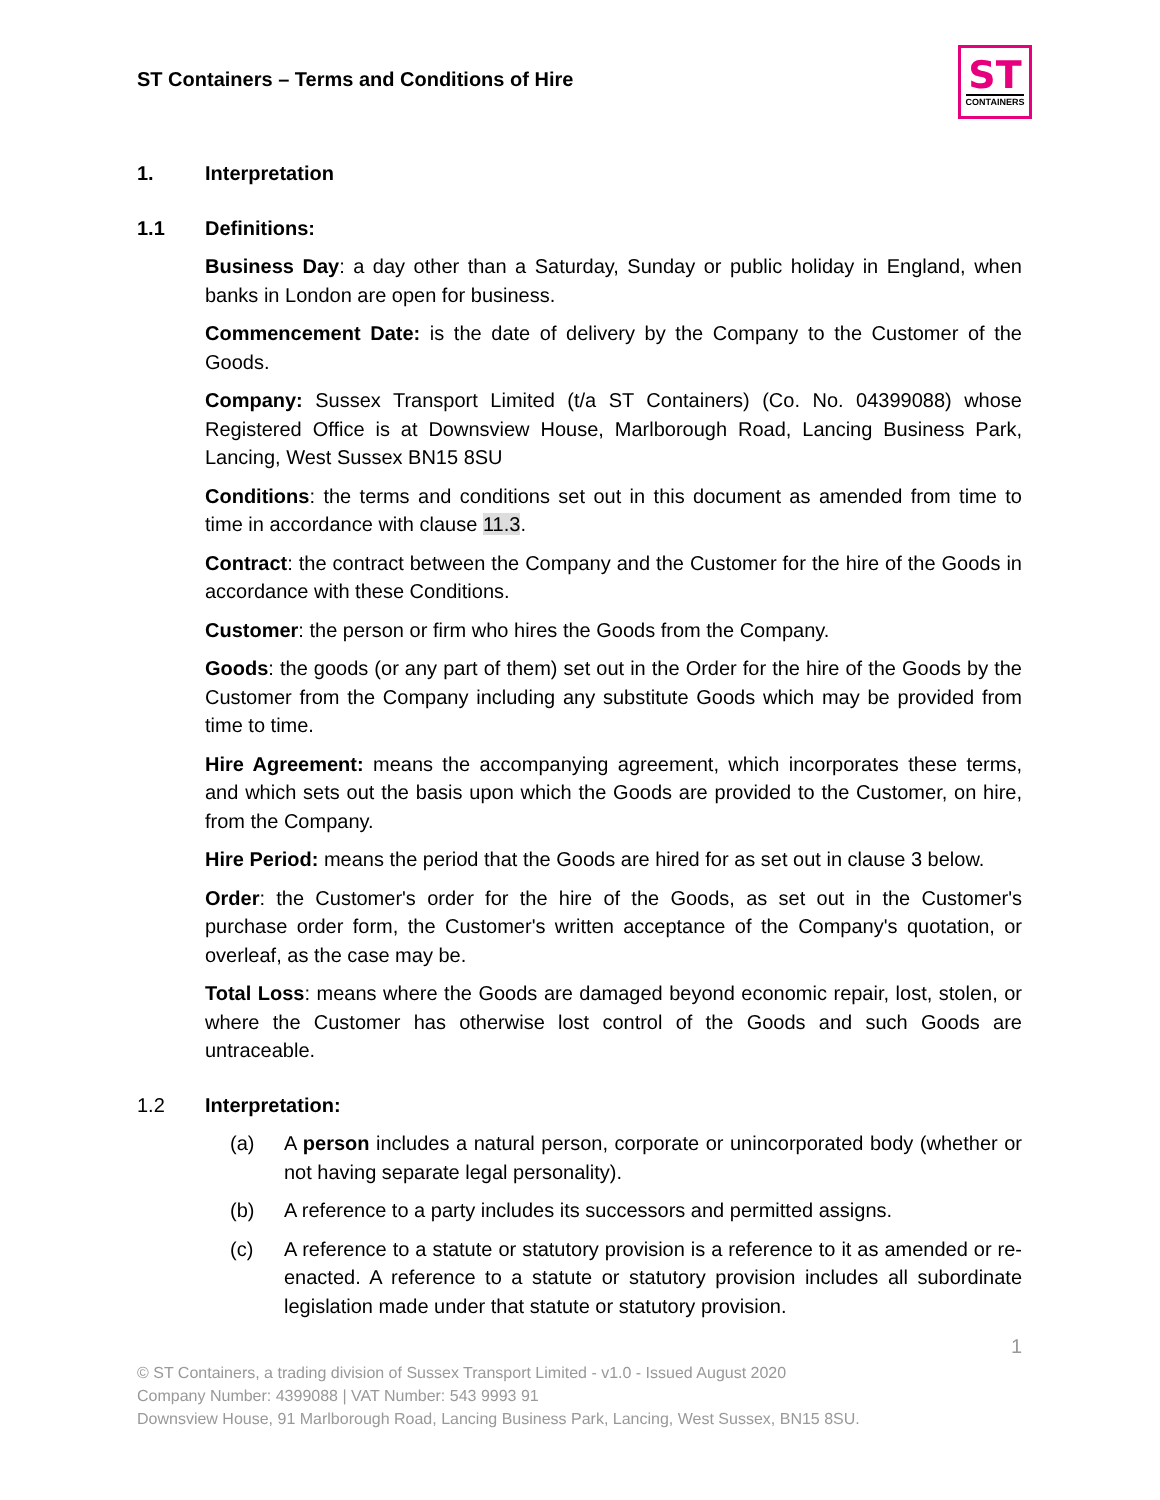ST Containers – Terms and Conditions of Hire
ST
CONTAINERS
1. Interpretation
1.1 Definitions:
Business Day: a day other than a Saturday, Sunday or public holiday in England, when banks in London are open for business.
Commencement Date: is the date of delivery by the Company to the Customer of the Goods.
Company: Sussex Transport Limited (t/a ST Containers) (Co. No. 04399088) whose Registered Office is at Downsview House, Marlborough Road, Lancing Business Park, Lancing, West Sussex BN15 8SU
Conditions: the terms and conditions set out in this document as amended from time to time in accordance with clause 11.3.
Contract: the contract between the Company and the Customer for the hire of the Goods in accordance with these Conditions.
Customer: the person or firm who hires the Goods from the Company.
Goods: the goods (or any part of them) set out in the Order for the hire of the Goods by the Customer from the Company including any substitute Goods which may be provided from time to time.
Hire Agreement: means the accompanying agreement, which incorporates these terms, and which sets out the basis upon which the Goods are provided to the Customer, on hire, from the Company.
Hire Period: means the period that the Goods are hired for as set out in clause 3 below.
Order: the Customer's order for the hire of the Goods, as set out in the Customer's purchase order form, the Customer's written acceptance of the Company's quotation, or overleaf, as the case may be.
Total Loss: means where the Goods are damaged beyond economic repair, lost, stolen, or where the Customer has otherwise lost control of the Goods and such Goods are untraceable.
1.2 Interpretation:
(a) A person includes a natural person, corporate or unincorporated body (whether or not having separate legal personality).
(b) A reference to a party includes its successors and permitted assigns.
(c) A reference to a statute or statutory provision is a reference to it as amended or re-enacted. A reference to a statute or statutory provision includes all subordinate legislation made under that statute or statutory provision.
1
© ST Containers, a trading division of Sussex Transport Limited - v1.0 - Issued August 2020
Company Number: 4399088 | VAT Number: 543 9993 91
Downsview House, 91 Marlborough Road, Lancing Business Park, Lancing, West Sussex, BN15 8SU.